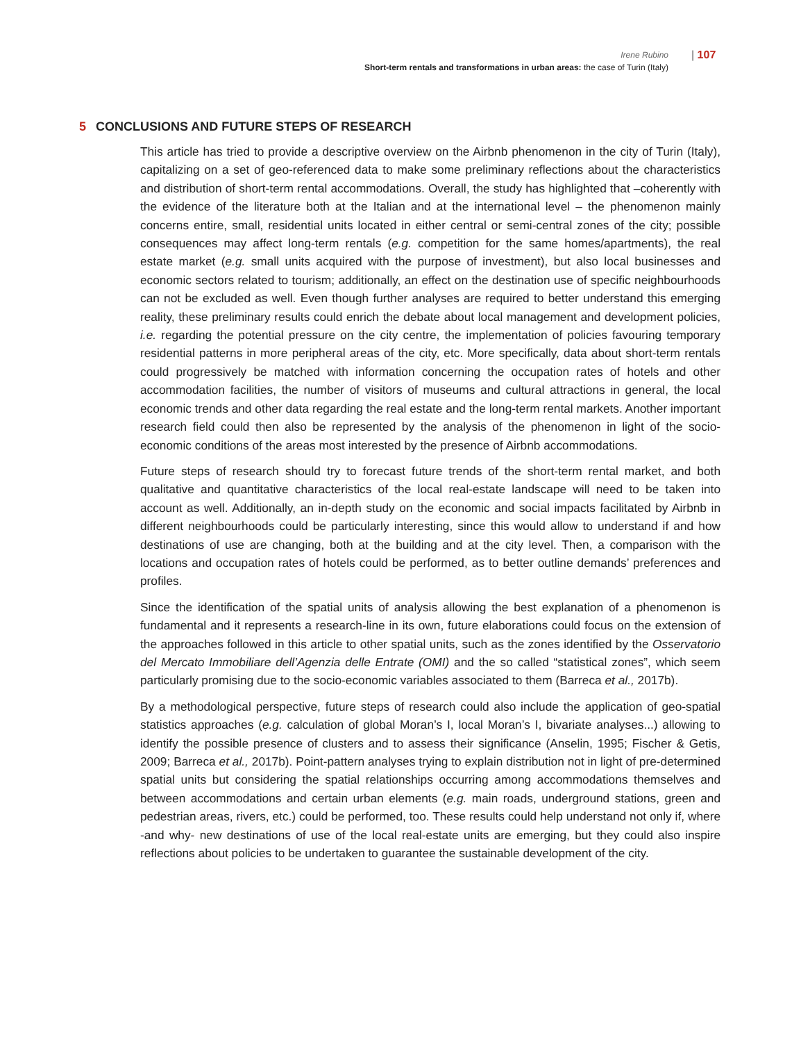Irene Rubino
Short-term rentals and transformations in urban areas: the case of Turin (Italy)
| 107
5 CONCLUSIONS AND FUTURE STEPS OF RESEARCH
This article has tried to provide a descriptive overview on the Airbnb phenomenon in the city of Turin (Italy), capitalizing on a set of geo-referenced data to make some preliminary reflections about the characteristics and distribution of short-term rental accommodations. Overall, the study has highlighted that –coherently with the evidence of the literature both at the Italian and at the international level – the phenomenon mainly concerns entire, small, residential units located in either central or semi-central zones of the city; possible consequences may affect long-term rentals (e.g. competition for the same homes/apartments), the real estate market (e.g. small units acquired with the purpose of investment), but also local businesses and economic sectors related to tourism; additionally, an effect on the destination use of specific neighbourhoods can not be excluded as well. Even though further analyses are required to better understand this emerging reality, these preliminary results could enrich the debate about local management and development policies, i.e. regarding the potential pressure on the city centre, the implementation of policies favouring temporary residential patterns in more peripheral areas of the city, etc. More specifically, data about short-term rentals could progressively be matched with information concerning the occupation rates of hotels and other accommodation facilities, the number of visitors of museums and cultural attractions in general, the local economic trends and other data regarding the real estate and the long-term rental markets. Another important research field could then also be represented by the analysis of the phenomenon in light of the socio-economic conditions of the areas most interested by the presence of Airbnb accommodations.
Future steps of research should try to forecast future trends of the short-term rental market, and both qualitative and quantitative characteristics of the local real-estate landscape will need to be taken into account as well. Additionally, an in-depth study on the economic and social impacts facilitated by Airbnb in different neighbourhoods could be particularly interesting, since this would allow to understand if and how destinations of use are changing, both at the building and at the city level. Then, a comparison with the locations and occupation rates of hotels could be performed, as to better outline demands’ preferences and profiles.
Since the identification of the spatial units of analysis allowing the best explanation of a phenomenon is fundamental and it represents a research-line in its own, future elaborations could focus on the extension of the approaches followed in this article to other spatial units, such as the zones identified by the Osservatorio del Mercato Immobiliare dell’Agenzia delle Entrate (OMI) and the so called “statistical zones”, which seem particularly promising due to the socio-economic variables associated to them (Barreca et al., 2017b).
By a methodological perspective, future steps of research could also include the application of geo-spatial statistics approaches (e.g. calculation of global Moran’s I, local Moran’s I, bivariate analyses...) allowing to identify the possible presence of clusters and to assess their significance (Anselin, 1995; Fischer & Getis, 2009; Barreca et al., 2017b). Point-pattern analyses trying to explain distribution not in light of pre-determined spatial units but considering the spatial relationships occurring among accommodations themselves and between accommodations and certain urban elements (e.g. main roads, underground stations, green and pedestrian areas, rivers, etc.) could be performed, too. These results could help understand not only if, where -and why- new destinations of use of the local real-estate units are emerging, but they could also inspire reflections about policies to be undertaken to guarantee the sustainable development of the city.